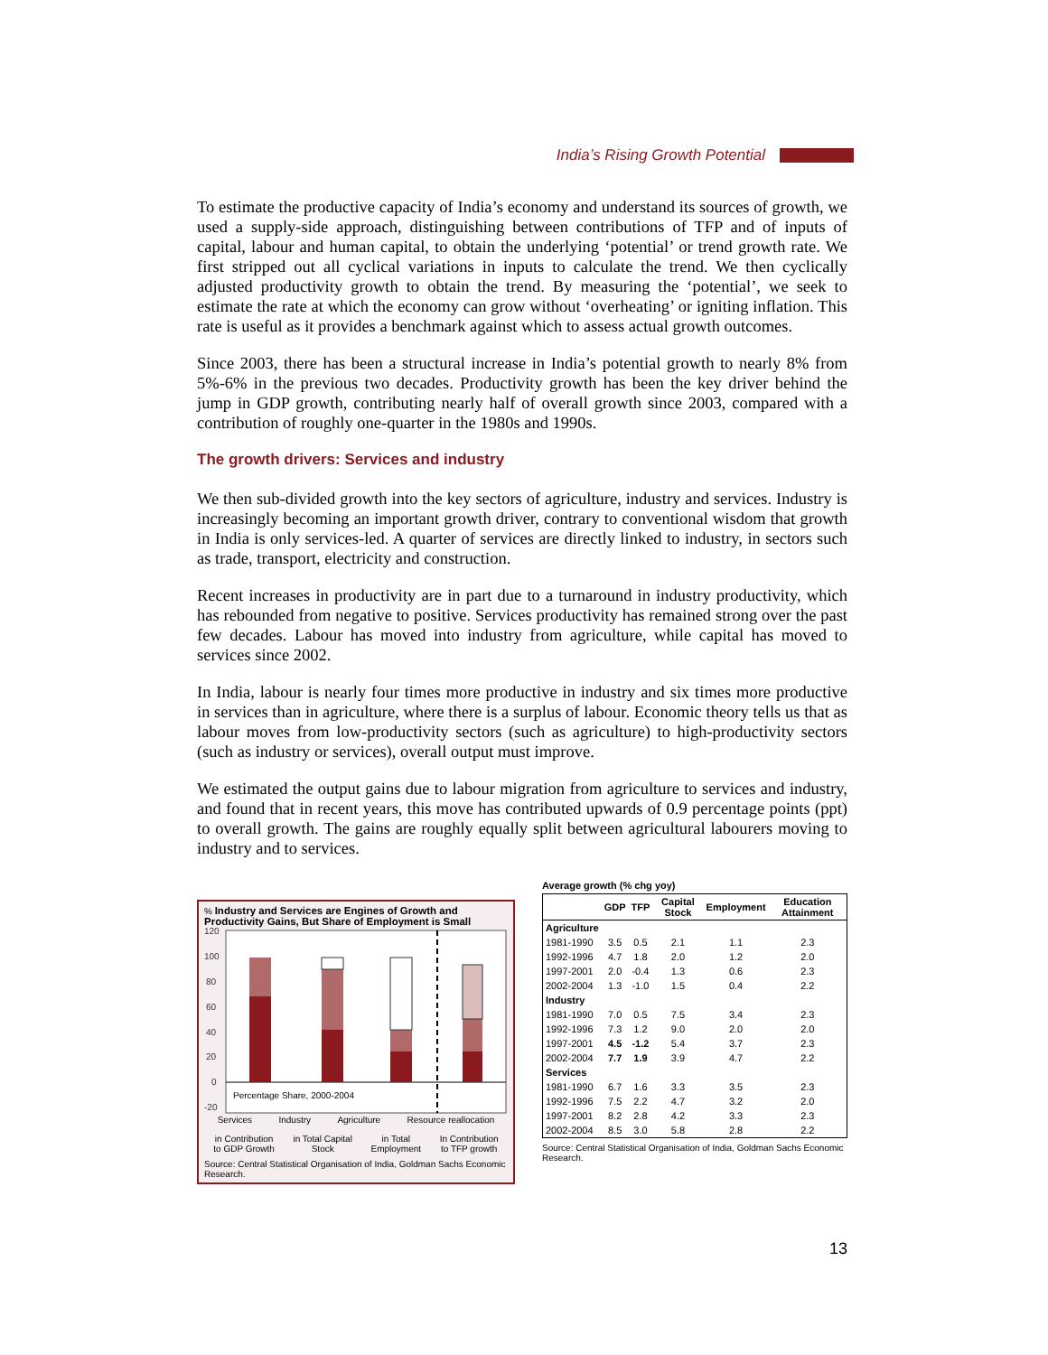India’s Rising Growth Potential
To estimate the productive capacity of India’s economy and understand its sources of growth, we used a supply-side approach, distinguishing between contributions of TFP and of inputs of capital, labour and human capital, to obtain the underlying ‘potential’ or trend growth rate. We first stripped out all cyclical variations in inputs to calculate the trend. We then cyclically adjusted productivity growth to obtain the trend. By measuring the ‘potential’, we seek to estimate the rate at which the economy can grow without ‘overheating’ or igniting inflation. This rate is useful as it provides a benchmark against which to assess actual growth outcomes.
Since 2003, there has been a structural increase in India’s potential growth to nearly 8% from 5%-6% in the previous two decades. Productivity growth has been the key driver behind the jump in GDP growth, contributing nearly half of overall growth since 2003, compared with a contribution of roughly one-quarter in the 1980s and 1990s.
The growth drivers: Services and industry
We then sub-divided growth into the key sectors of agriculture, industry and services. Industry is increasingly becoming an important growth driver, contrary to conventional wisdom that growth in India is only services-led. A quarter of services are directly linked to industry, in sectors such as trade, transport, electricity and construction.
Recent increases in productivity are in part due to a turnaround in industry productivity, which has rebounded from negative to positive. Services productivity has remained strong over the past few decades. Labour has moved into industry from agriculture, while capital has moved to services since 2002.
In India, labour is nearly four times more productive in industry and six times more productive in services than in agriculture, where there is a surplus of labour. Economic theory tells us that as labour moves from low-productivity sectors (such as agriculture) to high-productivity sectors (such as industry or services), overall output must improve.
We estimated the output gains due to labour migration from agriculture to services and industry, and found that in recent years, this move has contributed upwards of 0.9 percentage points (ppt) to overall growth. The gains are roughly equally split between agricultural labourers moving to industry and to services.
% Industry and Services are Engines of Growth and Productivity Gains, But Share of Employment is Small
120
100
80
60
40
20
0
-20
Percentage Share, 2000-2004
Services Industry Agriculture Resource reallocation
in Contribution
to GDP Growth in Total Capital
Stock in Total
Employment In Contribution
to TFP growth
Source: Central Statistical Organisation of India, Goldman Sachs Economic Research.
Average growth (% chg yoy)
| | GDP | TFP | Capital Stock | Employment | Education Attainment |
| --- | --- | --- | --- | --- | --- |
| Agriculture | | | | | |
| 1981-1990 | 3.5 | 0.5 | 2.1 | 1.1 | 2.3 |
| 1992-1996 | 4.7 | 1.8 | 2.0 | 1.2 | 2.0 |
| 1997-2001 | 2.0 | -0.4 | 1.3 | 0.6 | 2.3 |
| 2002-2004 | 1.3 | -1.0 | 1.5 | 0.4 | 2.2 |
| Industry | | | | | |
| 1981-1990 | 7.0 | 0.5 | 7.5 | 3.4 | 2.3 |
| 1992-1996 | 7.3 | 1.2 | 9.0 | 2.0 | 2.0 |
| 1997-2001 | 4.5 | -1.2 | 5.4 | 3.7 | 2.3 |
| 2002-2004 | 7.7 | 1.9 | 3.9 | 4.7 | 2.2 |
| Services | | | | | |
| 1981-1990 | 6.7 | 1.6 | 3.3 | 3.5 | 2.3 |
| 1992-1996 | 7.5 | 2.2 | 4.7 | 3.2 | 2.0 |
| 1997-2001 | 8.2 | 2.8 | 4.2 | 3.3 | 2.3 |
| 2002-2004 | 8.5 | 3.0 | 5.8 | 2.8 | 2.2 |
Source: Central Statistical Organisation of India, Goldman Sachs Economic Research.
13